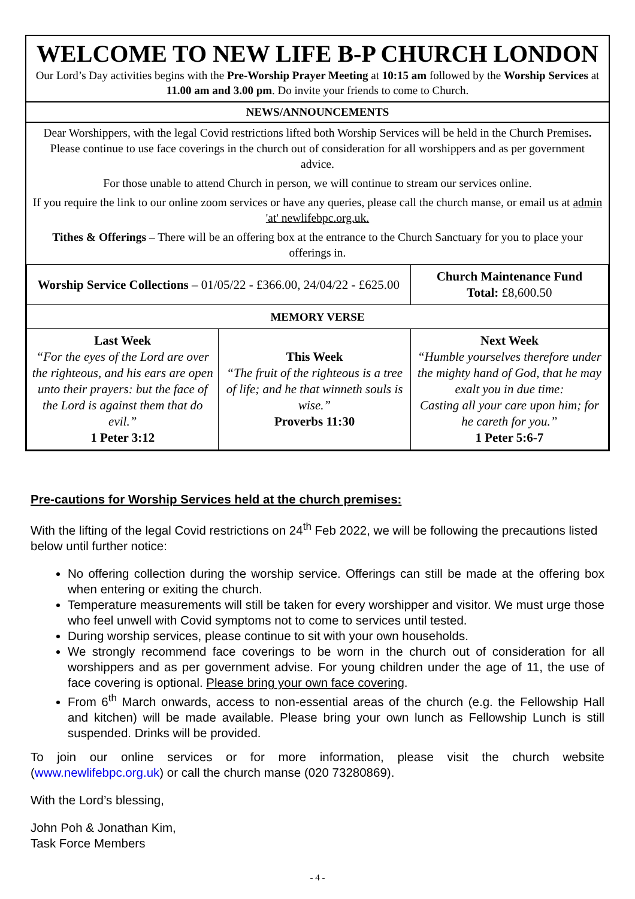WELCOME TO NEW LIFE B-P CHURCH LONDON
Our Lord’s Day activities begins with the Pre-Worship Prayer Meeting at 10:15 am followed by the Worship Services at 11.00 am and 3.00 pm. Do invite your friends to come to Church.
NEWS/ANNOUNCEMENTS
Dear Worshippers, with the legal Covid restrictions lifted both Worship Services will be held in the Church Premises.
Please continue to use face coverings in the church out of consideration for all worshippers and as per government advice.
For those unable to attend Church in person, we will continue to stream our services online.
If you require the link to our online zoom services or have any queries, please call the church manse, or email us at admin 'at' newlifebpc.org.uk.
Tithes & Offerings – There will be an offering box at the entrance to the Church Sanctuary for you to place your offerings in.
| Worship Service Collections – 01/05/22 - £366.00, 24/04/22 - £625.00 | | Church Maintenance Fund Total: £8,600.50 |
| MEMORY VERSE | | |
| Last Week “For the eyes of the Lord are over the righteous, and his ears are open unto their prayers: but the face of the Lord is against them that do evil.” 1 Peter 3:12 | This Week “The fruit of the righteous is a tree of life; and he that winneth souls is wise.” Proverbs 11:30 | Next Week “Humble yourselves therefore under the mighty hand of God, that he may exalt you in due time: Casting all your care upon him; for he careth for you.” 1 Peter 5:6-7 |
Pre-cautions for Worship Services held at the church premises:
With the lifting of the legal Covid restrictions on 24<sup>th</sup> Feb 2022, we will be following the precautions listed below until further notice:
No offering collection during the worship service. Offerings can still be made at the offering box when entering or exiting the church.
Temperature measurements will still be taken for every worshipper and visitor. We must urge those who feel unwell with Covid symptoms not to come to services until tested.
During worship services, please continue to sit with your own households.
We strongly recommend face coverings to be worn in the church out of consideration for all worshippers and as per government advise. For young children under the age of 11, the use of face covering is optional. Please bring your own face covering.
From 6<sup>th</sup> March onwards, access to non-essential areas of the church (e.g. the Fellowship Hall and kitchen) will be made available. Please bring your own lunch as Fellowship Lunch is still suspended. Drinks will be provided.
To join our online services or for more information, please visit the church website (www.newlifebpc.org.uk) or call the church manse (020 73280869).
With the Lord’s blessing,
John Poh & Jonathan Kim,
Task Force Members
- 4 -